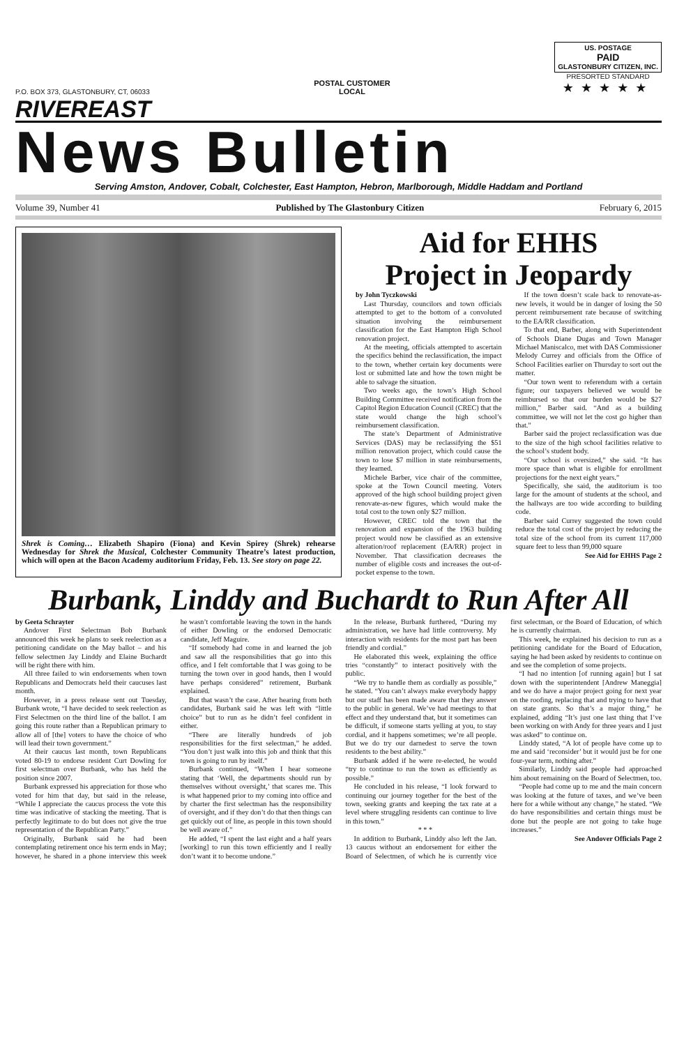P.O. BOX 373, GLASTONBURY, CT, 06033
POSTAL CUSTOMER
LOCAL
US. POSTAGE
PAID
GLASTONBURY CITIZEN, INC.
PRESORTED STANDARD
★★★★★
RIVEREAST
News Bulletin
Serving Amston, Andover, Cobalt, Colchester, East Hampton, Hebron, Marlborough, Middle Haddam and Portland
Volume 39, Number 41 Published by The Glastonbury Citizen February 6, 2015
Shrek is Coming… Elizabeth Shapiro (Fiona) and Kevin Spirey (Shrek) rehearse Wednesday for Shrek the Musical, Colchester Community Theatre’s latest production, which will open at the Bacon Academy auditorium Friday, Feb. 13. See story on page 22.
Aid for EHHS
Project in Jeopardy
by John Tyczkowski
Last Thursday, councilors and town officials attempted to get to the bottom of a convoluted situation involving the reimbursement classification for the East Hampton High School renovation project.
At the meeting, officials attempted to ascertain the specifics behind the reclassification, the impact to the town, whether certain key documents were lost or submitted late and how the town might be able to salvage the situation.
Two weeks ago, the town’s High School Building Committee received notification from the Capitol Region Education Council (CREC) that the state would change the high school’s reimbursement classification.
The state’s Department of Administrative Services (DAS) may be reclassifying the $51 million renovation project, which could cause the town to lose $7 million in state reimbursements, they learned.
Michele Barber, vice chair of the committee, spoke at the Town Council meeting. Voters approved of the high school building project given renovate-as-new figures, which would make the total cost to the town only $27 million.
However, CREC told the town that the renovation and expansion of the 1963 building project would now be classified as an extensive alteration/roof replacement (EA/RR) project in November. That classification decreases the number of eligible costs and increases the out-of-pocket expense to the town.
If the town doesn’t scale back to renovate-as-new levels, it would be in danger of losing the 50 percent reimbursement rate because of switching to the EA/RR classification.
To that end, Barber, along with Superintendent of Schools Diane Dugas and Town Manager Michael Maniscalco, met with DAS Commissioner Melody Currey and officials from the Office of School Facilities earlier on Thursday to sort out the matter.
“Our town went to referendum with a certain figure; our taxpayers believed we would be reimbursed so that our burden would be $27 million,” Barber said. “And as a building committee, we will not let the cost go higher than that.”
Barber said the project reclassification was due to the size of the high school facilities relative to the school’s student body.
“Our school is oversized,” she said. “It has more space than what is eligible for enrollment projections for the next eight years.”
Specifically, she said, the auditorium is too large for the amount of students at the school, and the hallways are too wide according to building code.
Barber said Currey suggested the town could reduce the total cost of the project by reducing the total size of the school from its current 117,000 square feet to less than 99,000 square
See Aid for EHHS Page 2
Burbank, Linddy and Buchardt to Run After All
by Geeta Schrayter
Andover First Selectman Bob Burbank announced this week he plans to seek reelection as a petitioning candidate on the May ballot – and his fellow selectmen Jay Linddy and Elaine Buchardt will be right there with him.
All three failed to win endorsements when town Republicans and Democrats held their caucuses last month.
However, in a press release sent out Tuesday, Burbank wrote, “I have decided to seek reelection as First Selectmen on the third line of the ballot. I am going this route rather than a Republican primary to allow all of [the] voters to have the choice of who will lead their town government.”
At their caucus last month, town Republicans voted 80-19 to endorse resident Curt Dowling for first selectman over Burbank, who has held the position since 2007.
Burbank expressed his appreciation for those who voted for him that day, but said in the release, “While I appreciate the caucus process the vote this time was indicative of stacking the meeting. That is perfectly legitimate to do but does not give the true representation of the Republican Party.”
Originally, Burbank said he had been contemplating retirement once his term ends in May; however, he shared in a phone interview this week he wasn’t comfortable leaving the town in the hands of either Dowling or the endorsed Democratic candidate, Jeff Maguire.
“If somebody had come in and learned the job and saw all the responsibilities that go into this office, and I felt comfortable that I was going to be turning the town over in good hands, then I would have perhaps considered” retirement, Burbank explained.
But that wasn’t the case. After hearing from both candidates, Burbank said he was left with “little choice” but to run as he didn’t feel confident in either.
“There are literally hundreds of job responsibilities for the first selectman,” he added. “You don’t just walk into this job and think that this town is going to run by itself.”
Burbank continued, “When I hear someone stating that ‘Well, the departments should run by themselves without oversight,’ that scares me. This is what happened prior to my coming into office and by charter the first selectman has the responsibility of oversight, and if they don’t do that then things can get quickly out of line, as people in this town should be well aware of.”
He added, “I spent the last eight and a half years [working] to run this town efficiently and I really don’t want it to become undone.”
In the release, Burbank furthered, “During my administration, we have had little controversy. My interaction with residents for the most part has been friendly and cordial.”
He elaborated this week, explaining the office tries “constantly” to interact positively with the public.
“We try to handle them as cordially as possible,” he stated. “You can’t always make everybody happy but our staff has been made aware that they answer to the public in general. We’ve had meetings to that effect and they understand that, but it sometimes can be difficult, if someone starts yelling at you, to stay cordial, and it happens sometimes; we’re all people. But we do try our darnedest to serve the town residents to the best ability.”
Burbank added if he were re-elected, he would “try to continue to run the town as efficiently as possible.”
He concluded in his release, “I look forward to continuing our journey together for the best of the town, seeking grants and keeping the tax rate at a level where struggling residents can continue to live in this town.”
* * *
In addition to Burbank, Linddy also left the Jan. 13 caucus without an endorsement for either the Board of Selectmen, of which he is currently vice first selectman, or the Board of Education, of which he is currently chairman.
This week, he explained his decision to run as a petitioning candidate for the Board of Education, saying he had been asked by residents to continue on and see the completion of some projects.
“I had no intention [of running again] but I sat down with the superintendent [Andrew Maneggia] and we do have a major project going for next year on the roofing, replacing that and trying to have that on state grants. So that’s a major thing,” he explained, adding “It’s just one last thing that I’ve been working on with Andy for three years and I just was asked” to continue on.
Linddy stated, “A lot of people have come up to me and said ‘reconsider’ but it would just be for one four-year term, nothing after.”
Similarly, Linddy said people had approached him about remaining on the Board of Selectmen, too.
“People had come up to me and the main concern was looking at the future of taxes, and we’ve been here for a while without any change,” he stated. “We do have responsibilities and certain things must be done but the people are not going to take huge increases.”
See Andover Officials Page 2